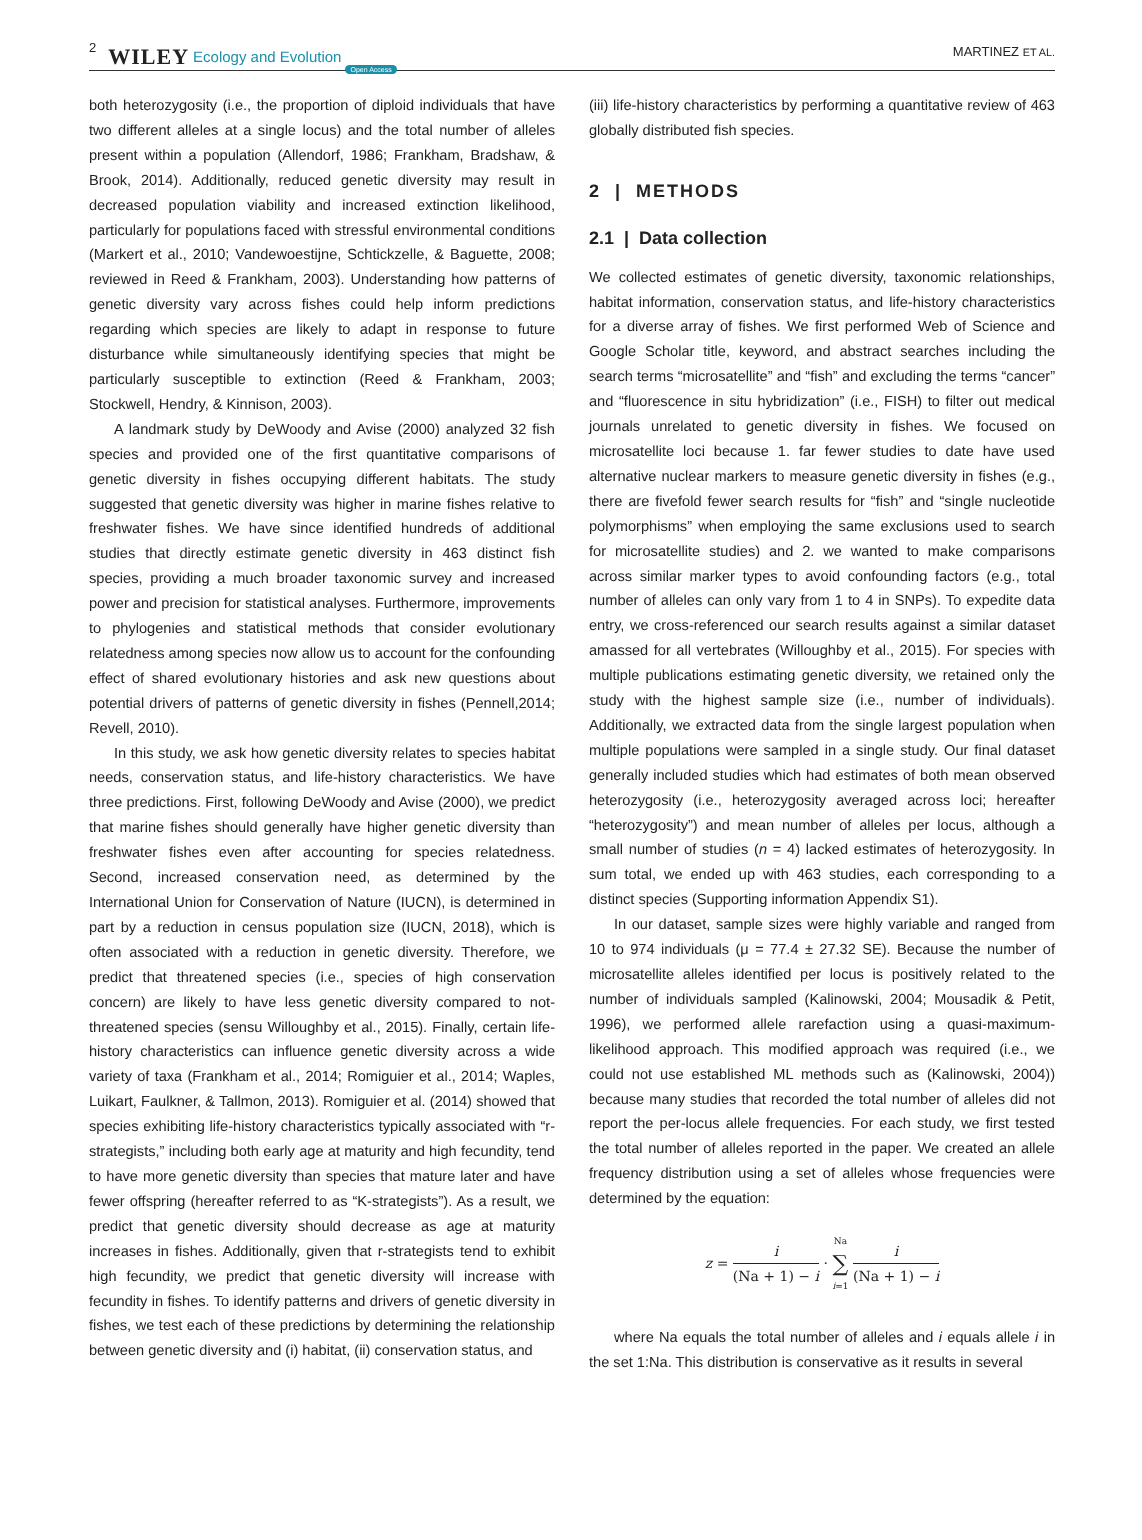2 WILEY Ecology and Evolution Open Access MARTINEZ ET AL.
both heterozygosity (i.e., the proportion of diploid individuals that have two different alleles at a single locus) and the total number of alleles present within a population (Allendorf, 1986; Frankham, Bradshaw, & Brook, 2014). Additionally, reduced genetic diversity may result in decreased population viability and increased extinction likelihood, particularly for populations faced with stressful environmental conditions (Markert et al., 2010; Vandewoestijne, Schtickzelle, & Baguette, 2008; reviewed in Reed & Frankham, 2003). Understanding how patterns of genetic diversity vary across fishes could help inform predictions regarding which species are likely to adapt in response to future disturbance while simultaneously identifying species that might be particularly susceptible to extinction (Reed & Frankham, 2003; Stockwell, Hendry, & Kinnison, 2003).
A landmark study by DeWoody and Avise (2000) analyzed 32 fish species and provided one of the first quantitative comparisons of genetic diversity in fishes occupying different habitats. The study suggested that genetic diversity was higher in marine fishes relative to freshwater fishes. We have since identified hundreds of additional studies that directly estimate genetic diversity in 463 distinct fish species, providing a much broader taxonomic survey and increased power and precision for statistical analyses. Furthermore, improvements to phylogenies and statistical methods that consider evolutionary relatedness among species now allow us to account for the confounding effect of shared evolutionary histories and ask new questions about potential drivers of patterns of genetic diversity in fishes (Pennell,2014; Revell, 2010).
In this study, we ask how genetic diversity relates to species habitat needs, conservation status, and life-history characteristics. We have three predictions. First, following DeWoody and Avise (2000), we predict that marine fishes should generally have higher genetic diversity than freshwater fishes even after accounting for species relatedness. Second, increased conservation need, as determined by the International Union for Conservation of Nature (IUCN), is determined in part by a reduction in census population size (IUCN, 2018), which is often associated with a reduction in genetic diversity. Therefore, we predict that threatened species (i.e., species of high conservation concern) are likely to have less genetic diversity compared to not-threatened species (sensu Willoughby et al., 2015). Finally, certain life-history characteristics can influence genetic diversity across a wide variety of taxa (Frankham et al., 2014; Romiguier et al., 2014; Waples, Luikart, Faulkner, & Tallmon, 2013). Romiguier et al. (2014) showed that species exhibiting life-history characteristics typically associated with “r-strategists,” including both early age at maturity and high fecundity, tend to have more genetic diversity than species that mature later and have fewer offspring (hereafter referred to as “K-strategists”). As a result, we predict that genetic diversity should decrease as age at maturity increases in fishes. Additionally, given that r-strategists tend to exhibit high fecundity, we predict that genetic diversity will increase with fecundity in fishes. To identify patterns and drivers of genetic diversity in fishes, we test each of these predictions by determining the relationship between genetic diversity and (i) habitat, (ii) conservation status, and
(iii) life-history characteristics by performing a quantitative review of 463 globally distributed fish species.
2 | METHODS
2.1 | Data collection
We collected estimates of genetic diversity, taxonomic relationships, habitat information, conservation status, and life-history characteristics for a diverse array of fishes. We first performed Web of Science and Google Scholar title, keyword, and abstract searches including the search terms “microsatellite” and “fish” and excluding the terms “cancer” and “fluorescence in situ hybridization” (i.e., FISH) to filter out medical journals unrelated to genetic diversity in fishes. We focused on microsatellite loci because 1. far fewer studies to date have used alternative nuclear markers to measure genetic diversity in fishes (e.g., there are fivefold fewer search results for “fish” and “single nucleotide polymorphisms” when employing the same exclusions used to search for microsatellite studies) and 2. we wanted to make comparisons across similar marker types to avoid confounding factors (e.g., total number of alleles can only vary from 1 to 4 in SNPs). To expedite data entry, we cross-referenced our search results against a similar dataset amassed for all vertebrates (Willoughby et al., 2015). For species with multiple publications estimating genetic diversity, we retained only the study with the highest sample size (i.e., number of individuals). Additionally, we extracted data from the single largest population when multiple populations were sampled in a single study. Our final dataset generally included studies which had estimates of both mean observed heterozygosity (i.e., heterozygosity averaged across loci; hereafter “heterozygosity”) and mean number of alleles per locus, although a small number of studies (n = 4) lacked estimates of heterozygosity. In sum total, we ended up with 463 studies, each corresponding to a distinct species (Supporting information Appendix S1).
In our dataset, sample sizes were highly variable and ranged from 10 to 974 individuals (μ = 77.4 ± 27.32 SE). Because the number of microsatellite alleles identified per locus is positively related to the number of individuals sampled (Kalinowski, 2004; Mousadik & Petit, 1996), we performed allele rarefaction using a quasi-maximum-likelihood approach. This modified approach was required (i.e., we could not use established ML methods such as (Kalinowski, 2004)) because many studies that recorded the total number of alleles did not report the per-locus allele frequencies. For each study, we first tested the total number of alleles reported in the paper. We created an allele frequency distribution using a set of alleles whose frequencies were determined by the equation:
z = i (Na + 1) − i · Na ∑ i=1 i (Na + 1) − i
where Na equals the total number of alleles and i equals allele i in the set 1:Na. This distribution is conservative as it results in several